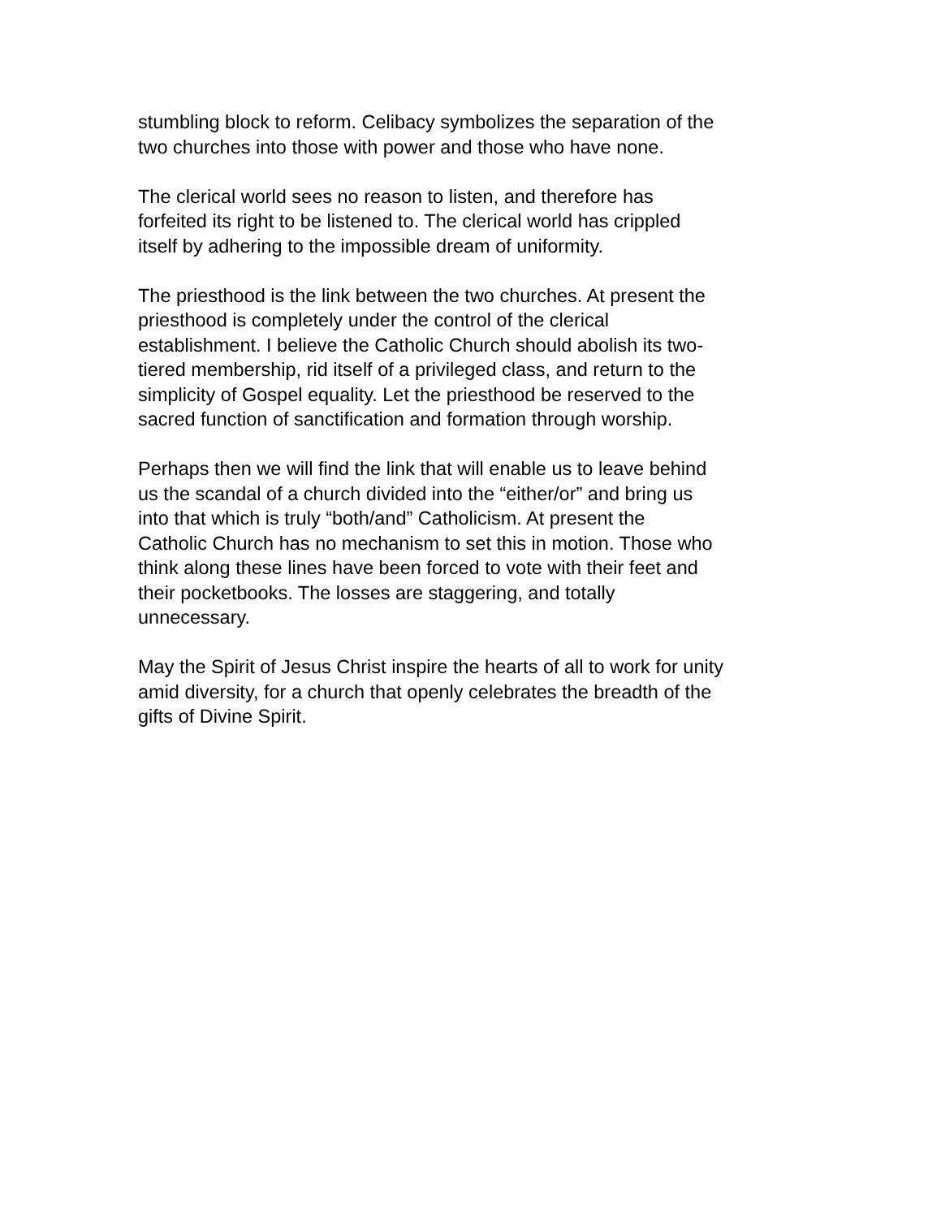stumbling block to reform. Celibacy symbolizes the separation of the two churches into those with power and those who have none.
The clerical world sees no reason to listen, and therefore has forfeited its right to be listened to. The clerical world has crippled itself by adhering to the impossible dream of uniformity.
The priesthood is the link between the two churches. At present the priesthood is completely under the control of the clerical establishment. I believe the Catholic Church should abolish its two- tiered membership, rid itself of a privileged class, and return to the simplicity of Gospel equality. Let the priesthood be reserved to the sacred function of sanctification and formation through worship.
Perhaps then we will find the link that will enable us to leave behind us the scandal of a church divided into the “either/or” and bring us into that which is truly “both/and” Catholicism. At present the Catholic Church has no mechanism to set this in motion. Those who think along these lines have been forced to vote with their feet and their pocketbooks. The losses are staggering, and totally unnecessary.
May the Spirit of Jesus Christ inspire the hearts of all to work for unity amid diversity, for a church that openly celebrates the breadth of the gifts of Divine Spirit.